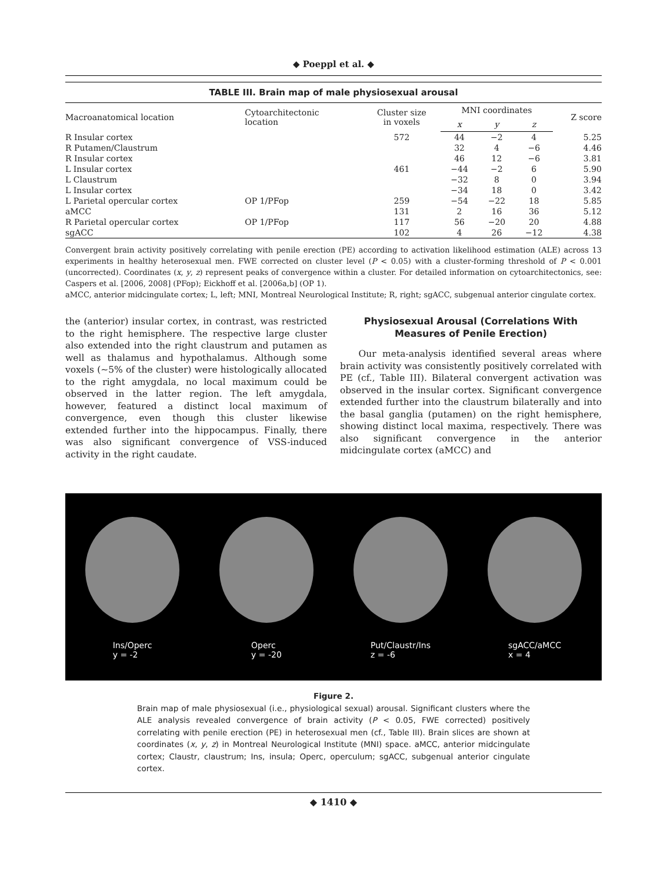◆ Poeppl et al. ◆
TABLE III. Brain map of male physiosexual arousal
| Macroanatomical location | Cytoarchitectonic location | Cluster size in voxels | MNI coordinates | | | Z score |
| --- | --- | --- | --- | --- | --- | --- |
| | | | x | y | z | |
| R Insular cortex | | 572 | 44 | −2 | 4 | 5.25 |
| R Putamen/Claustrum | | | 32 | 4 | −6 | 4.46 |
| R Insular cortex | | | 46 | 12 | −6 | 3.81 |
| L Insular cortex | | 461 | −44 | −2 | 6 | 5.90 |
| L Claustrum | | | −32 | 8 | 0 | 3.94 |
| L Insular cortex | | | −34 | 18 | 0 | 3.42 |
| L Parietal opercular cortex | OP 1/PFop | 259 | −54 | −22 | 18 | 5.85 |
| aMCC | | 131 | 2 | 16 | 36 | 5.12 |
| R Parietal opercular cortex | OP 1/PFop | 117 | 56 | −20 | 20 | 4.88 |
| sgACC | | 102 | 4 | 26 | −12 | 4.38 |
Convergent brain activity positively correlating with penile erection (PE) according to activation likelihood estimation (ALE) across 13 experiments in healthy heterosexual men. FWE corrected on cluster level (P < 0.05) with a cluster-forming threshold of P < 0.001 (uncorrected). Coordinates (x, y, z) represent peaks of convergence within a cluster. For detailed information on cytoarchitectonics, see: Caspers et al. [2006, 2008] (PFop); Eickhoff et al. [2006a,b] (OP 1).
aMCC, anterior midcingulate cortex; L, left; MNI, Montreal Neurological Institute; R, right; sgACC, subgenual anterior cingulate cortex.
the (anterior) insular cortex, in contrast, was restricted to the right hemisphere. The respective large cluster also extended into the right claustrum and putamen as well as thalamus and hypothalamus. Although some voxels (∼5% of the cluster) were histologically allocated to the right amygdala, no local maximum could be observed in the latter region. The left amygdala, however, featured a distinct local maximum of convergence, even though this cluster likewise extended further into the hippocampus. Finally, there was also significant convergence of VSS-induced activity in the right caudate.
Physiosexual Arousal (Correlations With Measures of Penile Erection)
Our meta-analysis identified several areas where brain activity was consistently positively correlated with PE (cf., Table III). Bilateral convergent activation was observed in the insular cortex. Significant convergence extended further into the claustrum bilaterally and into the basal ganglia (putamen) on the right hemisphere, showing distinct local maxima, respectively. There was also significant convergence in the anterior midcingulate cortex (aMCC) and
Ins/Operc
y = -2
Operc
y = -20
Put/Claustr/Ins
z = -6
sgACC/aMCC
x = 4
Figure 2.
Brain map of male physiosexual (i.e., physiological sexual) arousal. Significant clusters where the ALE analysis revealed convergence of brain activity (P < 0.05, FWE corrected) positively correlating with penile erection (PE) in heterosexual men (cf., Table III). Brain slices are shown at coordinates (x, y, z) in Montreal Neurological Institute (MNI) space. aMCC, anterior midcingulate cortex; Claustr, claustrum; Ins, insula; Operc, operculum; sgACC, subgenual anterior cingulate cortex.
◆ 1410 ◆